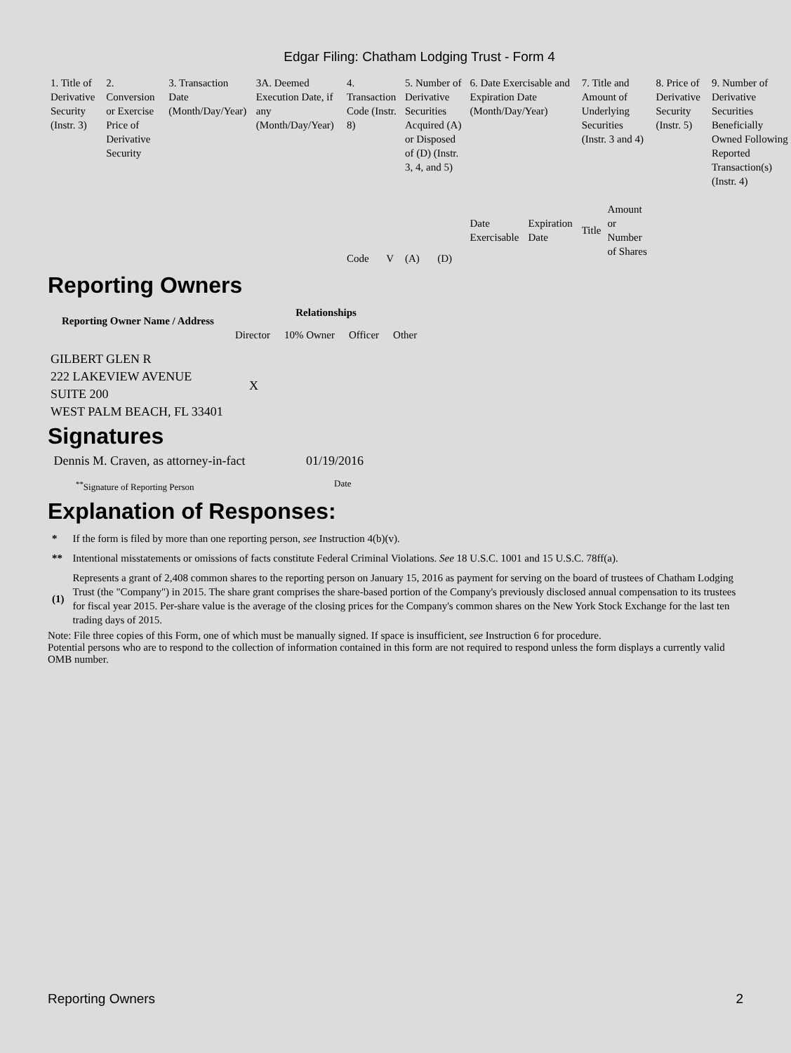Edgar Filing: Chatham Lodging Trust - Form 4
| 1. Title of Derivative Security (Instr. 3) | 2. Conversion or Exercise Price of Derivative Security | 3. Transaction Date (Month/Day/Year) | 3A. Deemed Execution Date, if any (Month/Day/Year) | 4. Transaction Code (Instr. 8) | | 5. Number of Derivative Securities Acquired (A) or Disposed of (D) (Instr. 3, 4, and 5) | | 6. Date Exercisable and Expiration Date (Month/Day/Year) | | 7. Title and Amount of Underlying Securities (Instr. 3 and 4) | | 8. Price of Derivative Security (Instr. 5) | 9. Number of Derivative Securities Beneficially Owned Following Reported Transaction(s) (Instr. 4) |
| --- | --- | --- | --- | --- | --- | --- | --- | --- | --- | --- | --- | --- | --- |
| | | | | Code | V | (A) | (D) | Date Exercisable | Expiration Date | Title | Amount or Number of Shares | | |
Reporting Owners
| Reporting Owner Name / Address | Relationships | | | |
| --- | --- | --- | --- | --- |
| | Director | 10% Owner | Officer | Other |
| GILBERT GLEN R 222 LAKEVIEW AVENUE SUITE 200 WEST PALM BEACH, FL 33401 | X | | | |
Signatures
| Dennis M. Craven, as attorney-in-fact | 01/19/2016 |
| <sup>**</sup> Signature of Reporting Person | Date |
Explanation of Responses:
| * | If the form is filed by more than one reporting person, see Instruction 4(b)(v). |
| ** | Intentional misstatements or omissions of facts constitute Federal Criminal Violations. See 18 U.S.C. 1001 and 15 U.S.C. 78ff(a). |
| (1) | Represents a grant of 2,408 common shares to the reporting person on January 15, 2016 as payment for serving on the board of trustees of Chatham Lodging Trust (the "Company") in 2015. The share grant comprises the share-based portion of the Company's previously disclosed annual compensation to its trustees for fiscal year 2015. Per-share value is the average of the closing prices for the Company's common shares on the New York Stock Exchange for the last ten trading days of 2015. |
Note: File three copies of this Form, one of which must be manually signed. If space is insufficient, see Instruction 6 for procedure.
Potential persons who are to respond to the collection of information contained in this form are not required to respond unless the form displays a currently valid OMB number.
Reporting Owners 2